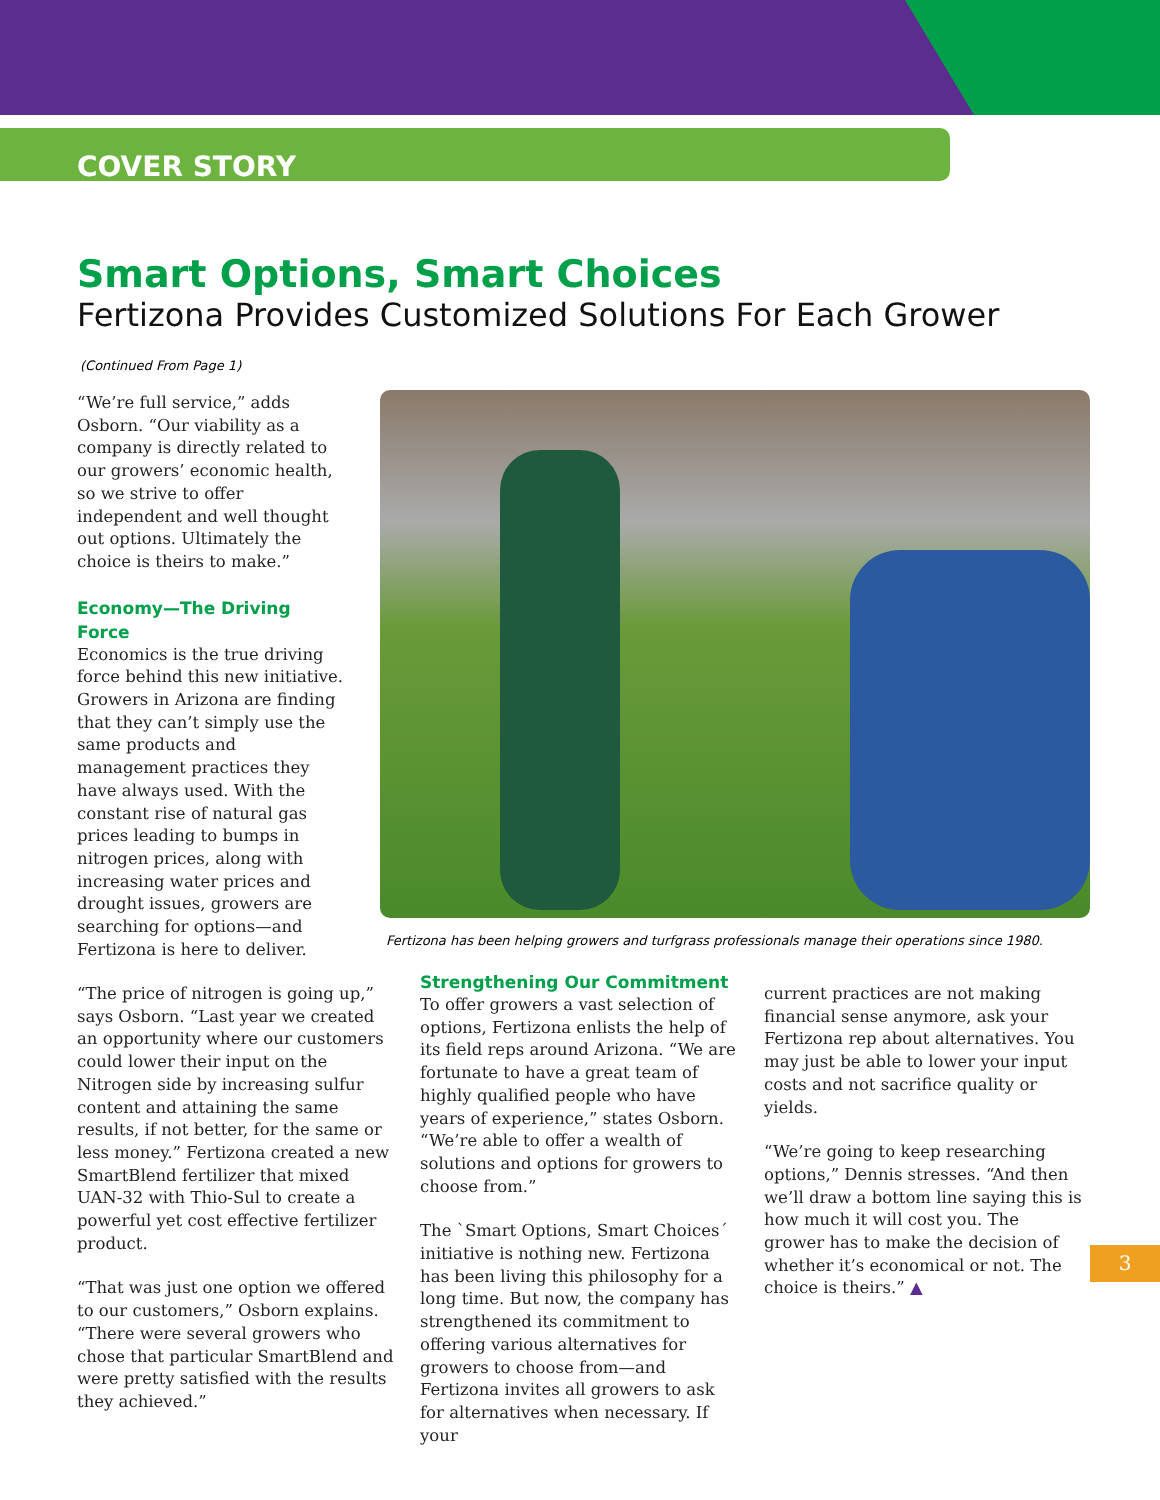COVER STORY
Smart Options, Smart Choices
Fertizona Provides Customized Solutions For Each Grower
(Continued From Page 1)
“We’re full service,” adds Osborn. “Our viability as a company is directly related to our growers’ economic health, so we strive to offer independent and well thought out options. Ultimately the choice is theirs to make.”
Economy—The Driving Force
Economics is the true driving force behind this new initiative. Growers in Arizona are finding that they can’t simply use the same products and management practices they have always used. With the constant rise of natural gas prices leading to bumps in nitrogen prices, along with increasing water prices and drought issues, growers are searching for options—and Fertizona is here to deliver.
Fertizona has been helping growers and turfgrass professionals manage their operations since 1980.
“The price of nitrogen is going up,” says Osborn. “Last year we created an opportunity where our customers could lower their input on the Nitrogen side by increasing sulfur content and attaining the same results, if not better, for the same or less money.” Fertizona created a new SmartBlend fertilizer that mixed UAN-32 with Thio-Sul to create a powerful yet cost effective fertilizer product.
“That was just one option we offered to our customers,” Osborn explains. “There were several growers who chose that particular SmartBlend and were pretty satisfied with the results they achieved.”
Strengthening Our Commitment
To offer growers a vast selection of options, Fertizona enlists the help of its field reps around Arizona. “We are fortunate to have a great team of highly qualified people who have years of experience,” states Osborn. “We’re able to offer a wealth of solutions and options for growers to choose from.”
The `Smart Options, Smart Choices´ initiative is nothing new. Fertizona has been living this philosophy for a long time. But now, the company has strengthened its commitment to offering various alternatives for growers to choose from—and Fertizona invites all growers to ask for alternatives when necessary. If your
current practices are not making financial sense anymore, ask your Fertizona rep about alternatives. You may just be able to lower your input costs and not sacrifice quality or yields.
“We’re going to keep researching options,” Dennis stresses. “And then we’ll draw a bottom line saying this is how much it will cost you. The grower has to make the decision of whether it’s economical or not. The choice is theirs.” ▲
3